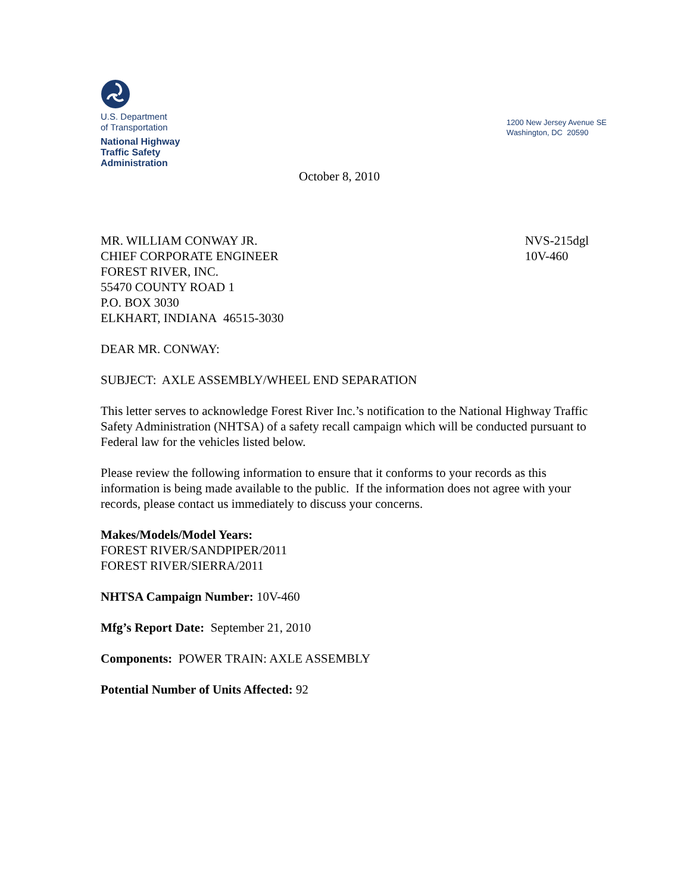U.S. Department
of Transportation
National Highway
Traffic Safety
Administration
1200 New Jersey Avenue SE
Washington, DC 20590
October 8, 2010
MR. WILLIAM CONWAY JR.
CHIEF CORPORATE ENGINEER
FOREST RIVER, INC.
55470 COUNTY ROAD 1
P.O. BOX 3030
ELKHART, INDIANA 46515-3030
NVS-215dgl
10V-460
DEAR MR. CONWAY:
SUBJECT: AXLE ASSEMBLY/WHEEL END SEPARATION
This letter serves to acknowledge Forest River Inc.’s notification to the National Highway Traffic Safety Administration (NHTSA) of a safety recall campaign which will be conducted pursuant to Federal law for the vehicles listed below.
Please review the following information to ensure that it conforms to your records as this information is being made available to the public. If the information does not agree with your records, please contact us immediately to discuss your concerns.
Makes/Models/Model Years:
FOREST RIVER/SANDPIPER/2011
FOREST RIVER/SIERRA/2011
NHTSA Campaign Number: 10V-460
Mfg’s Report Date: September 21, 2010
Components: POWER TRAIN: AXLE ASSEMBLY
Potential Number of Units Affected: 92